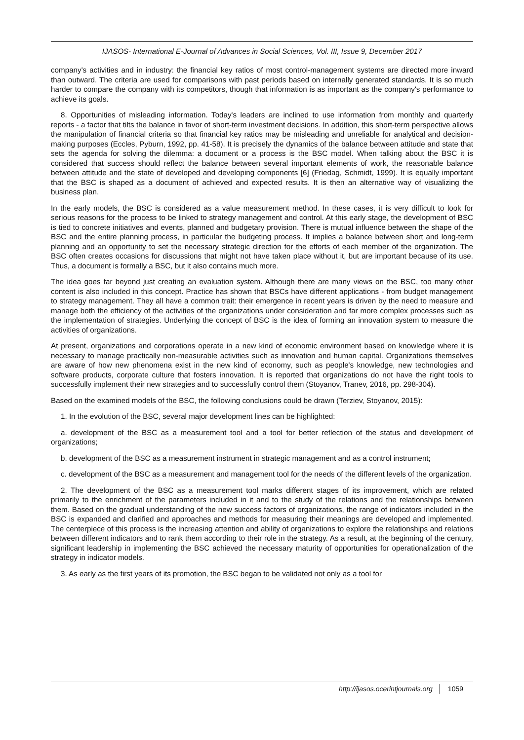IJASOS- International E-Journal of Advances in Social Sciences, Vol. III, Issue 9, December 2017
company's activities and in industry: the financial key ratios of most control-management systems are directed more inward than outward. The criteria are used for comparisons with past periods based on internally generated standards. It is so much harder to compare the company with its competitors, though that information is as important as the company's performance to achieve its goals.
8. Opportunities of misleading information. Today's leaders are inclined to use information from monthly and quarterly reports - a factor that tilts the balance in favor of short-term investment decisions. In addition, this short-term perspective allows the manipulation of financial criteria so that financial key ratios may be misleading and unreliable for analytical and decision-making purposes (Eccles, Pyburn, 1992, pp. 41-58). It is precisely the dynamics of the balance between attitude and state that sets the agenda for solving the dilemma: a document or a process is the BSC model. When talking about the BSC it is considered that success should reflect the balance between several important elements of work, the reasonable balance between attitude and the state of developed and developing components [6] (Friedag, Schmidt, 1999). It is equally important that the BSC is shaped as a document of achieved and expected results. It is then an alternative way of visualizing the business plan.
In the early models, the BSC is considered as a value measurement method. In these cases, it is very difficult to look for serious reasons for the process to be linked to strategy management and control. At this early stage, the development of BSC is tied to concrete initiatives and events, planned and budgetary provision. There is mutual influence between the shape of the BSC and the entire planning process, in particular the budgeting process. It implies a balance between short and long-term planning and an opportunity to set the necessary strategic direction for the efforts of each member of the organization. The BSC often creates occasions for discussions that might not have taken place without it, but are important because of its use. Thus, a document is formally a BSC, but it also contains much more.
The idea goes far beyond just creating an evaluation system. Although there are many views on the BSC, too many other content is also included in this concept. Practice has shown that BSCs have different applications - from budget management to strategy management. They all have a common trait: their emergence in recent years is driven by the need to measure and manage both the efficiency of the activities of the organizations under consideration and far more complex processes such as the implementation of strategies. Underlying the concept of BSC is the idea of forming an innovation system to measure the activities of organizations.
At present, organizations and corporations operate in a new kind of economic environment based on knowledge where it is necessary to manage practically non-measurable activities such as innovation and human capital. Organizations themselves are aware of how new phenomena exist in the new kind of economy, such as people's knowledge, new technologies and software products, corporate culture that fosters innovation. It is reported that organizations do not have the right tools to successfully implement their new strategies and to successfully control them (Stoyanov, Tranev, 2016, pp. 298-304).
Based on the examined models of the BSC, the following conclusions could be drawn (Terziev, Stoyanov, 2015):
1. In the evolution of the BSC, several major development lines can be highlighted:
a. development of the BSC as a measurement tool and a tool for better reflection of the status and development of organizations;
b. development of the BSC as a measurement instrument in strategic management and as a control instrument;
c. development of the BSC as a measurement and management tool for the needs of the different levels of the organization.
2. The development of the BSC as a measurement tool marks different stages of its improvement, which are related primarily to the enrichment of the parameters included in it and to the study of the relations and the relationships between them. Based on the gradual understanding of the new success factors of organizations, the range of indicators included in the BSC is expanded and clarified and approaches and methods for measuring their meanings are developed and implemented. The centerpiece of this process is the increasing attention and ability of organizations to explore the relationships and relations between different indicators and to rank them according to their role in the strategy. As a result, at the beginning of the century, significant leadership in implementing the BSC achieved the necessary maturity of opportunities for operationalization of the strategy in indicator models.
3. As early as the first years of its promotion, the BSC began to be validated not only as a tool for
http://ijasos.ocerintjournals.org 1059